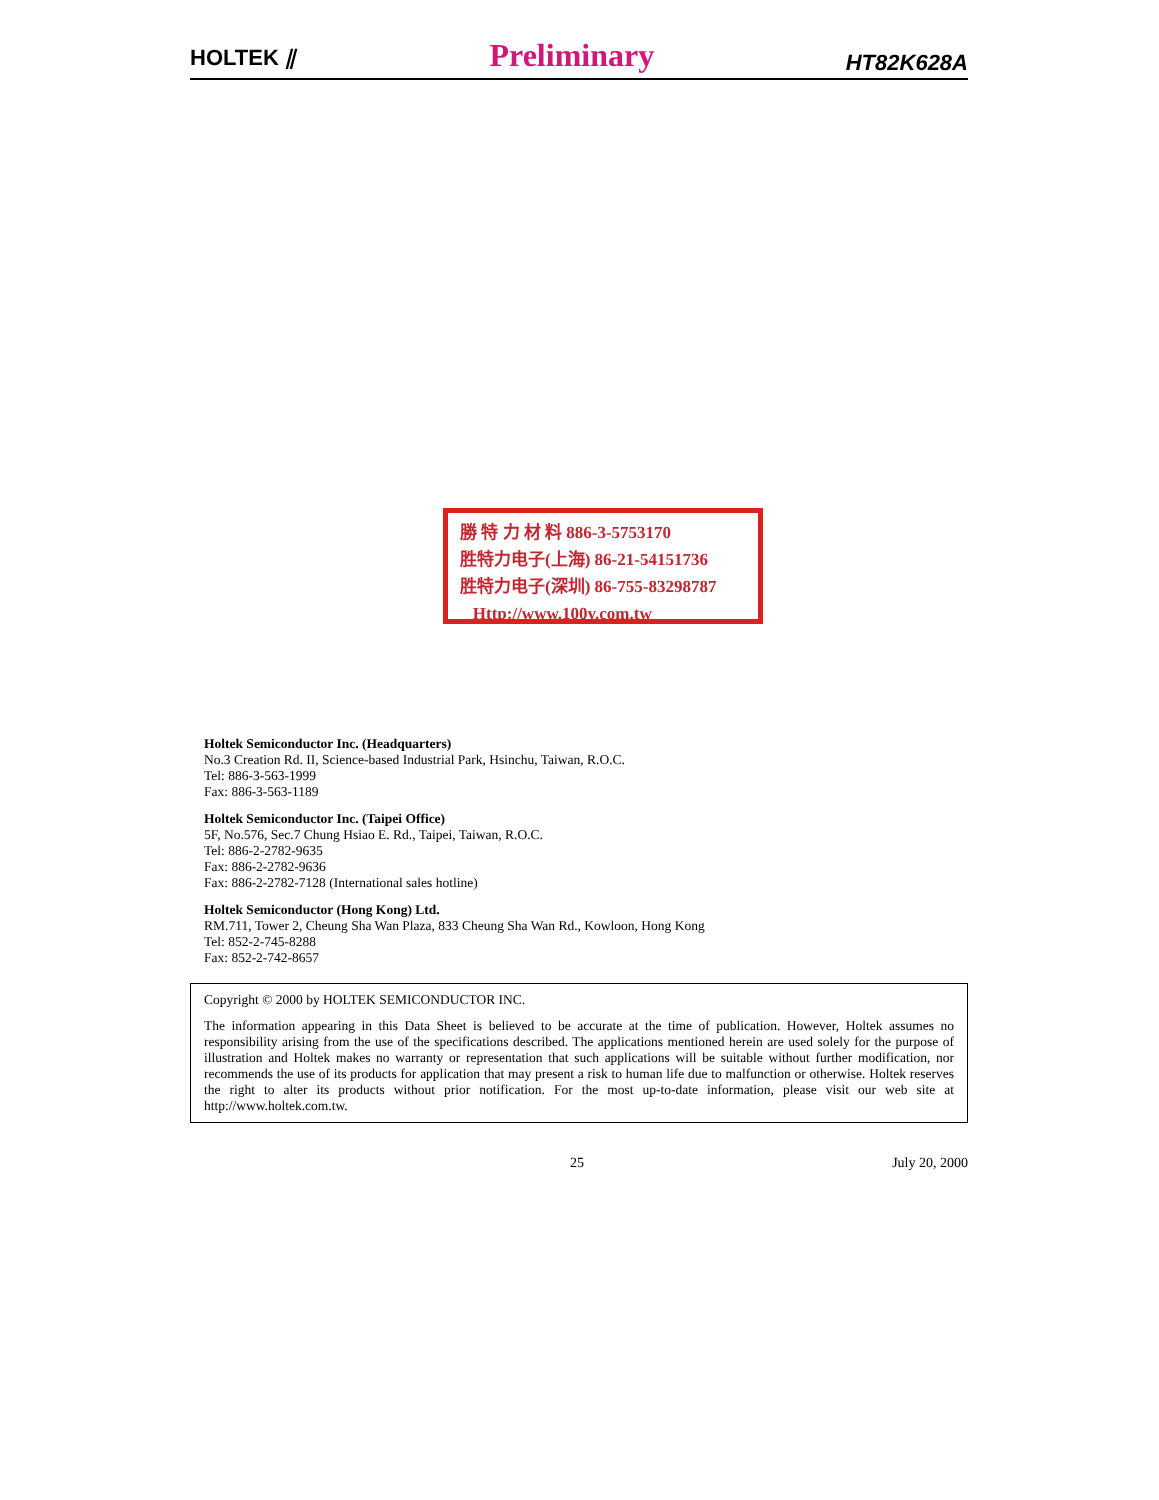HOLTEK ⫽ Preliminary HT82K628A
勝 特 力 材 料 886-3-5753170
胜特力电子(上海) 86-21-54151736
胜特力电子(深圳) 86-755-83298787
Http://www.100y.com.tw
Holtek Semiconductor Inc. (Headquarters)
No.3 Creation Rd. II, Science-based Industrial Park, Hsinchu, Taiwan, R.O.C.
Tel: 886-3-563-1999
Fax: 886-3-563-1189
Holtek Semiconductor Inc. (Taipei Office)
5F, No.576, Sec.7 Chung Hsiao E. Rd., Taipei, Taiwan, R.O.C.
Tel: 886-2-2782-9635
Fax: 886-2-2782-9636
Fax: 886-2-2782-7128 (International sales hotline)
Holtek Semiconductor (Hong Kong) Ltd.
RM.711, Tower 2, Cheung Sha Wan Plaza, 833 Cheung Sha Wan Rd., Kowloon, Hong Kong
Tel: 852-2-745-8288
Fax: 852-2-742-8657
Copyright © 2000 by HOLTEK SEMICONDUCTOR INC.
The information appearing in this Data Sheet is believed to be accurate at the time of publication. However, Holtek assumes no responsibility arising from the use of the specifications described. The applications mentioned herein are used solely for the purpose of illustration and Holtek makes no warranty or representation that such applications will be suitable without further modification, nor recommends the use of its products for application that may present a risk to human life due to malfunction or otherwise. Holtek reserves the right to alter its products without prior notification. For the most up-to-date information, please visit our web site at http://www.holtek.com.tw.
25 July 20, 2000